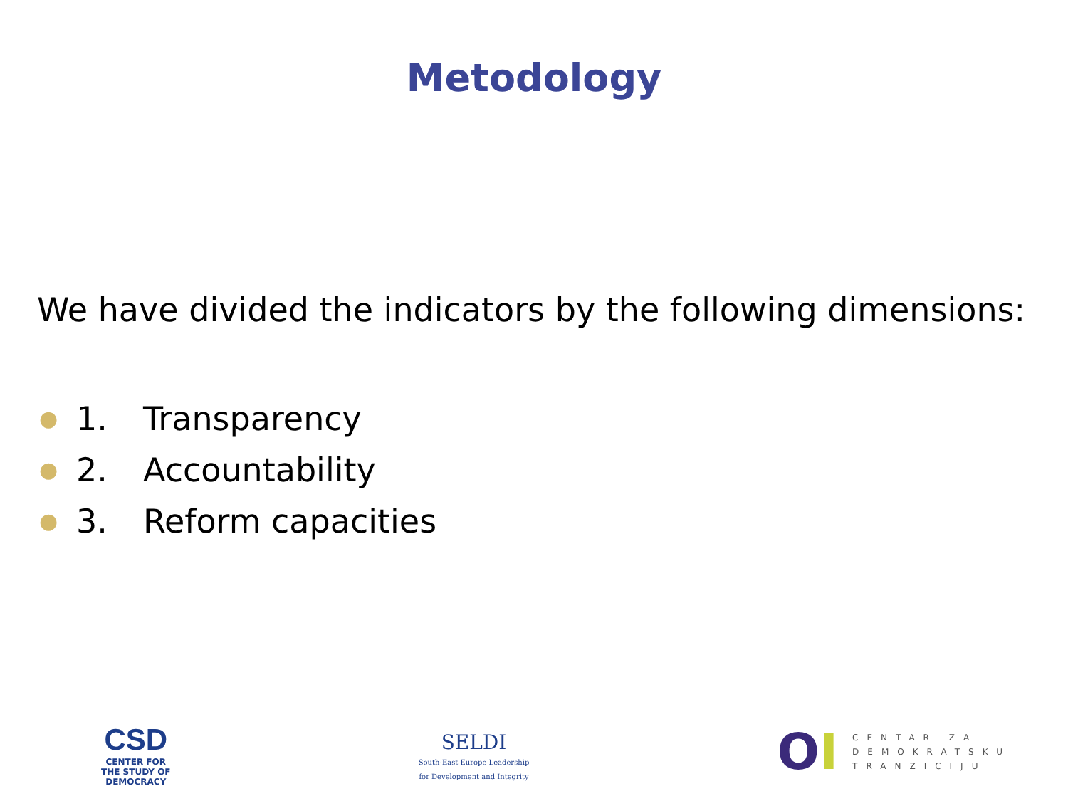Metodology
We have divided the indicators by the following dimensions:
● 1. Transparency
● 2. Accountability
● 3. Reform capacities
CSD
CENTER FOR
THE STUDY OF
DEMOCRACY
SELDI
South-East Europe Leadership
for Development and Integrity
OI
CENTAR ZA
DEMOKRATSKU
TRANZICIJU